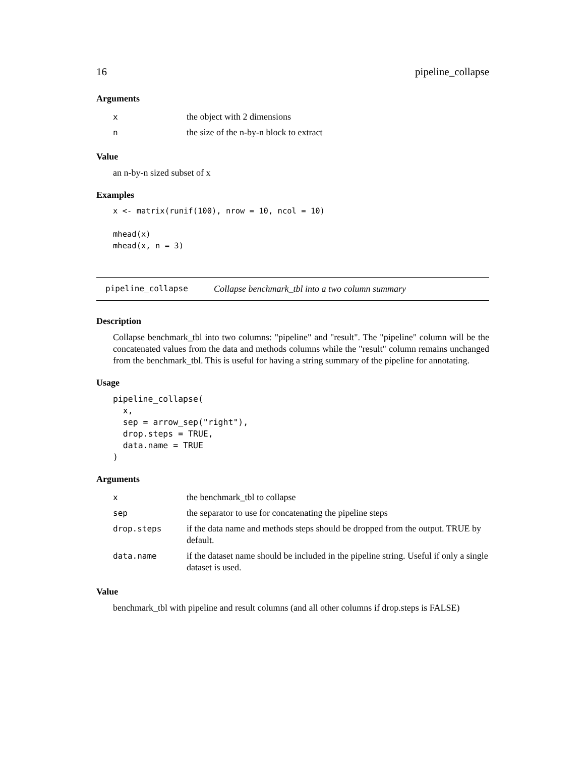16 pipeline_collapse
Arguments
| x | the object with 2 dimensions |
| n | the size of the n-by-n block to extract |
Value
an n-by-n sized subset of x
Examples
x <- matrix(runif(100), nrow = 10, ncol = 10)

mhead(x)
mhead(x, n = 3)
pipeline_collapse Collapse benchmark_tbl into a two column summary
Description
Collapse benchmark_tbl into two columns: "pipeline" and "result". The "pipeline" column will be the concatenated values from the data and methods columns while the "result" column remains unchanged from the benchmark_tbl. This is useful for having a string summary of the pipeline for annotating.
Usage
pipeline_collapse(
  x,
  sep = arrow_sep("right"),
  drop.steps = TRUE,
  data.name = TRUE
)
Arguments
| x | the benchmark_tbl to collapse |
| sep | the separator to use for concatenating the pipeline steps |
| drop.steps | if the data name and methods steps should be dropped from the output. TRUE by default. |
| data.name | if the dataset name should be included in the pipeline string. Useful if only a single dataset is used. |
Value
benchmark_tbl with pipeline and result columns (and all other columns if drop.steps is FALSE)